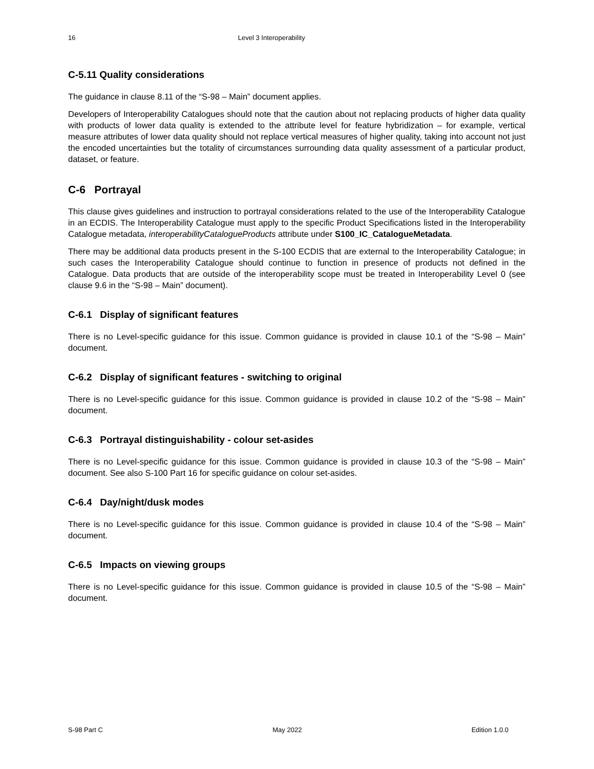16 Level 3 Interoperability
C-5.11 Quality considerations
The guidance in clause 8.11 of the “S-98 – Main” document applies.
Developers of Interoperability Catalogues should note that the caution about not replacing products of higher data quality with products of lower data quality is extended to the attribute level for feature hybridization – for example, vertical measure attributes of lower data quality should not replace vertical measures of higher quality, taking into account not just the encoded uncertainties but the totality of circumstances surrounding data quality assessment of a particular product, dataset, or feature.
C-6 Portrayal
This clause gives guidelines and instruction to portrayal considerations related to the use of the Interoperability Catalogue in an ECDIS. The Interoperability Catalogue must apply to the specific Product Specifications listed in the Interoperability Catalogue metadata, interoperabilityCatalogueProducts attribute under S100_IC_CatalogueMetadata.
There may be additional data products present in the S-100 ECDIS that are external to the Interoperability Catalogue; in such cases the Interoperability Catalogue should continue to function in presence of products not defined in the Catalogue. Data products that are outside of the interoperability scope must be treated in Interoperability Level 0 (see clause 9.6 in the “S-98 – Main” document).
C-6.1 Display of significant features
There is no Level-specific guidance for this issue. Common guidance is provided in clause 10.1 of the “S-98 – Main” document.
C-6.2 Display of significant features - switching to original
There is no Level-specific guidance for this issue. Common guidance is provided in clause 10.2 of the “S-98 – Main” document.
C-6.3 Portrayal distinguishability - colour set-asides
There is no Level-specific guidance for this issue. Common guidance is provided in clause 10.3 of the “S-98 – Main” document. See also S-100 Part 16 for specific guidance on colour set-asides.
C-6.4 Day/night/dusk modes
There is no Level-specific guidance for this issue. Common guidance is provided in clause 10.4 of the “S-98 – Main” document.
C-6.5 Impacts on viewing groups
There is no Level-specific guidance for this issue. Common guidance is provided in clause 10.5 of the “S-98 – Main” document.
S-98 Part C May 2022 Edition 1.0.0